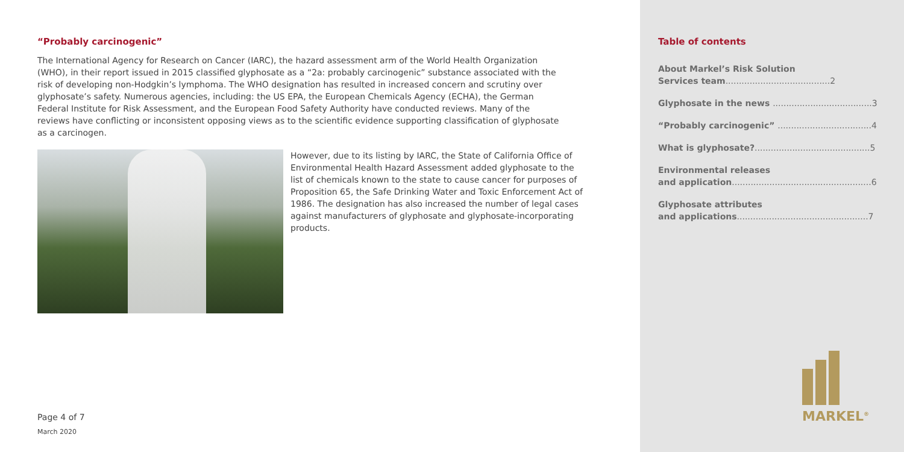“Probably carcinogenic”
The International Agency for Research on Cancer (IARC), the hazard assessment arm of the World Health Organization (WHO), in their report issued in 2015 classified glyphosate as a “2a: probably carcinogenic” substance associated with the risk of developing non-Hodgkin’s lymphoma. The WHO designation has resulted in increased concern and scrutiny over glyphosate’s safety. Numerous agencies, including: the US EPA, the European Chemicals Agency (ECHA), the German Federal Institute for Risk Assessment, and the European Food Safety Authority have conducted reviews. Many of the reviews have conflicting or inconsistent opposing views as to the scientific evidence supporting classification of glyphosate as a carcinogen.
However, due to its listing by IARC, the State of California Office of Environmental Health Hazard Assessment added glyphosate to the list of chemicals known to the state to cause cancer for purposes of Proposition 65, the Safe Drinking Water and Toxic Enforcement Act of 1986. The designation has also increased the number of legal cases against manufacturers of glyphosate and glyphosate-incorporating products.
Page 4 of 7
March 2020
Table of contents
About Markel’s Risk Solution
Services team.......................................2
Glyphosate in the news .....................................3
“Probably carcinogenic” ...................................4
What is glyphosate?...........................................5
Environmental releases
and application....................................................6
Glyphosate attributes
and applications.................................................7
MARKEL<sup>®</sup>